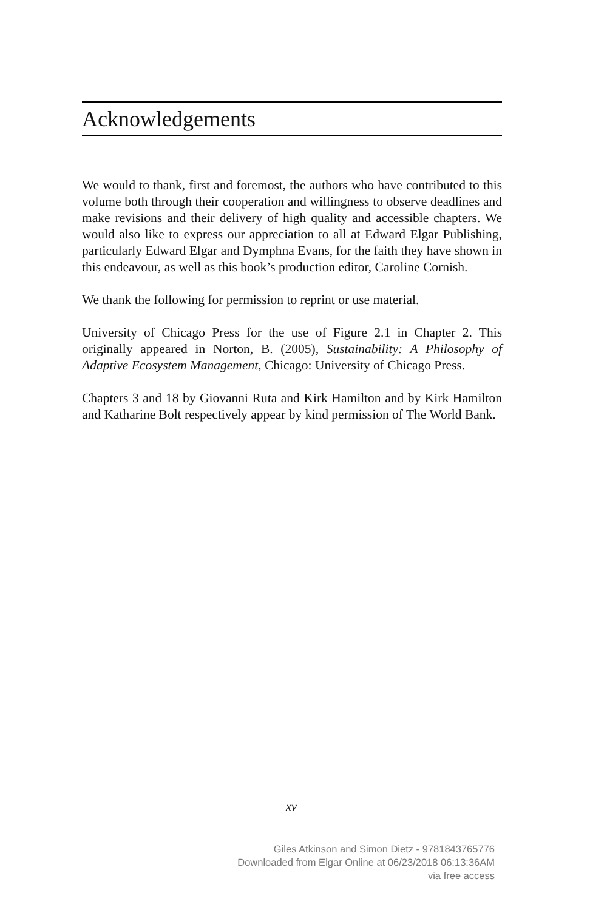Acknowledgements
We would to thank, first and foremost, the authors who have contributed to this volume both through their cooperation and willingness to observe deadlines and make revisions and their delivery of high quality and accessible chapters. We would also like to express our appreciation to all at Edward Elgar Publishing, particularly Edward Elgar and Dymphna Evans, for the faith they have shown in this endeavour, as well as this book’s production editor, Caroline Cornish.
We thank the following for permission to reprint or use material.
University of Chicago Press for the use of Figure 2.1 in Chapter 2. This originally appeared in Norton, B. (2005), Sustainability: A Philosophy of Adaptive Ecosystem Management, Chicago: University of Chicago Press.
Chapters 3 and 18 by Giovanni Ruta and Kirk Hamilton and by Kirk Hamilton and Katharine Bolt respectively appear by kind permission of The World Bank.
xv
Giles Atkinson and Simon Dietz - 9781843765776
Downloaded from Elgar Online at 06/23/2018 06:13:36AM
via free access